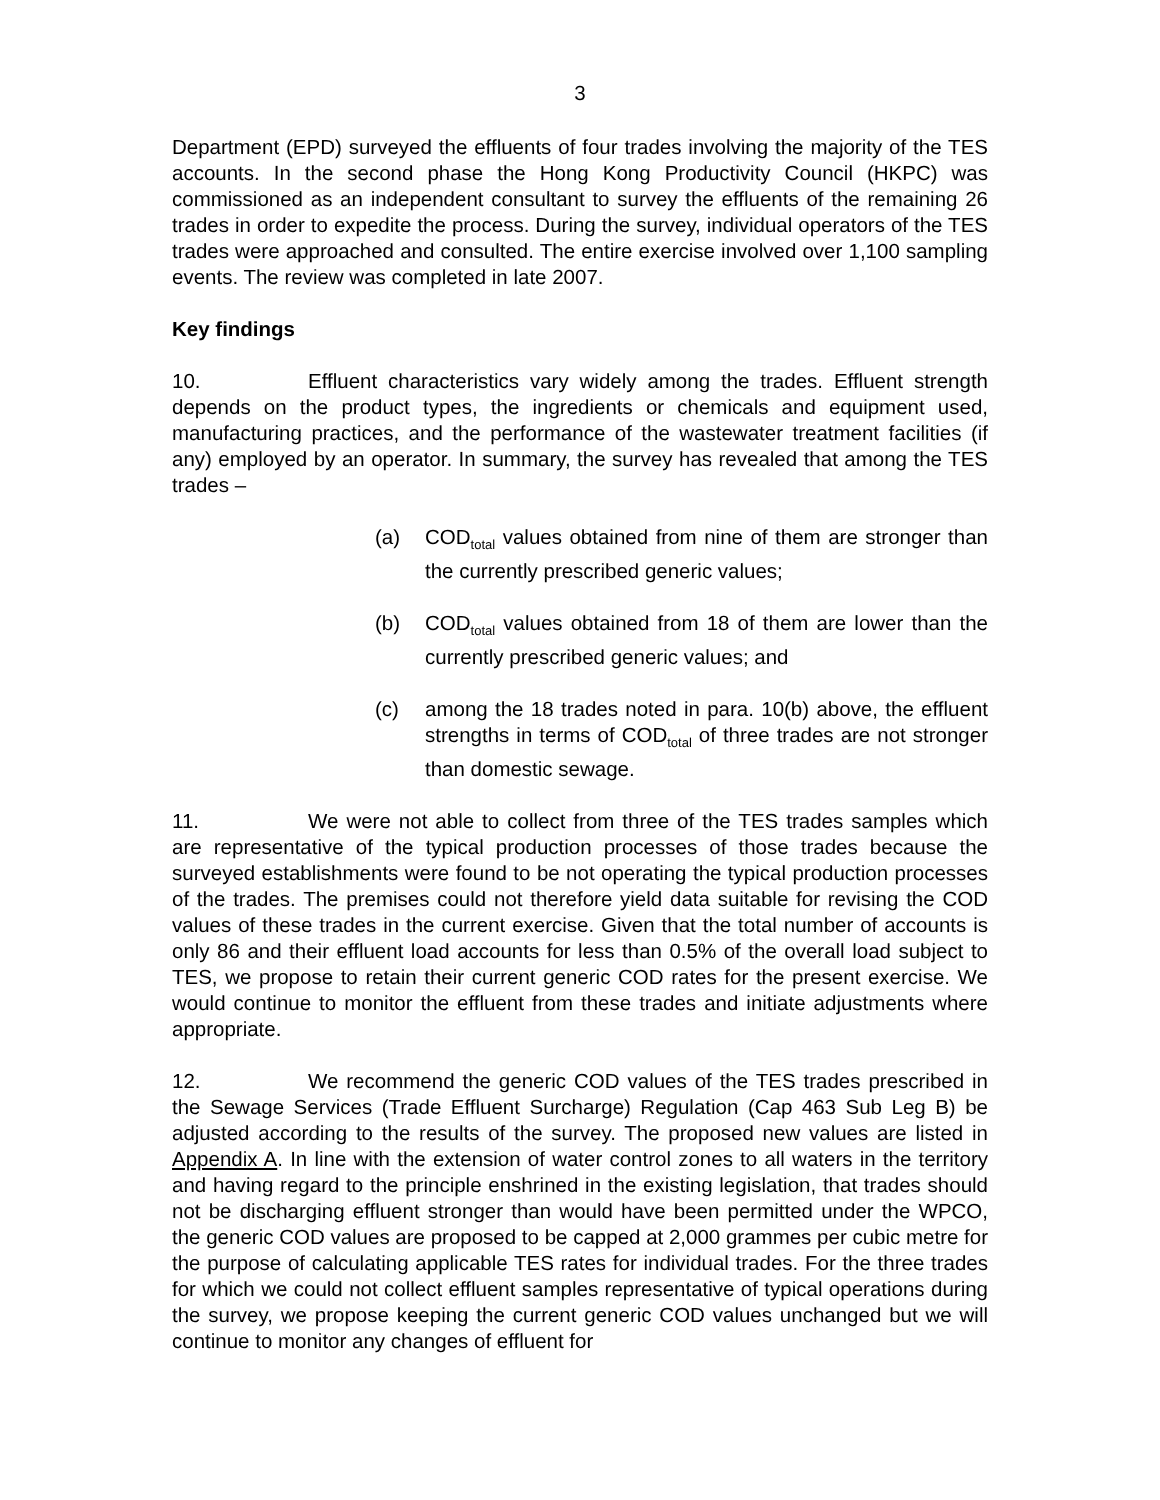3
Department (EPD) surveyed the effluents of four trades involving the majority of the TES accounts. In the second phase the Hong Kong Productivity Council (HKPC) was commissioned as an independent consultant to survey the effluents of the remaining 26 trades in order to expedite the process. During the survey, individual operators of the TES trades were approached and consulted. The entire exercise involved over 1,100 sampling events. The review was completed in late 2007.
Key findings
10. Effluent characteristics vary widely among the trades. Effluent strength depends on the product types, the ingredients or chemicals and equipment used, manufacturing practices, and the performance of the wastewater treatment facilities (if any) employed by an operator. In summary, the survey has revealed that among the TES trades –
(a) COD<sub>total</sub> values obtained from nine of them are stronger than the currently prescribed generic values;
(b) COD<sub>total</sub> values obtained from 18 of them are lower than the currently prescribed generic values; and
(c) among the 18 trades noted in para. 10(b) above, the effluent strengths in terms of COD<sub>total</sub> of three trades are not stronger than domestic sewage.
11. We were not able to collect from three of the TES trades samples which are representative of the typical production processes of those trades because the surveyed establishments were found to be not operating the typical production processes of the trades. The premises could not therefore yield data suitable for revising the COD values of these trades in the current exercise. Given that the total number of accounts is only 86 and their effluent load accounts for less than 0.5% of the overall load subject to TES, we propose to retain their current generic COD rates for the present exercise. We would continue to monitor the effluent from these trades and initiate adjustments where appropriate.
12. We recommend the generic COD values of the TES trades prescribed in the Sewage Services (Trade Effluent Surcharge) Regulation (Cap 463 Sub Leg B) be adjusted according to the results of the survey. The proposed new values are listed in Appendix A. In line with the extension of water control zones to all waters in the territory and having regard to the principle enshrined in the existing legislation, that trades should not be discharging effluent stronger than would have been permitted under the WPCO, the generic COD values are proposed to be capped at 2,000 grammes per cubic metre for the purpose of calculating applicable TES rates for individual trades. For the three trades for which we could not collect effluent samples representative of typical operations during the survey, we propose keeping the current generic COD values unchanged but we will continue to monitor any changes of effluent for